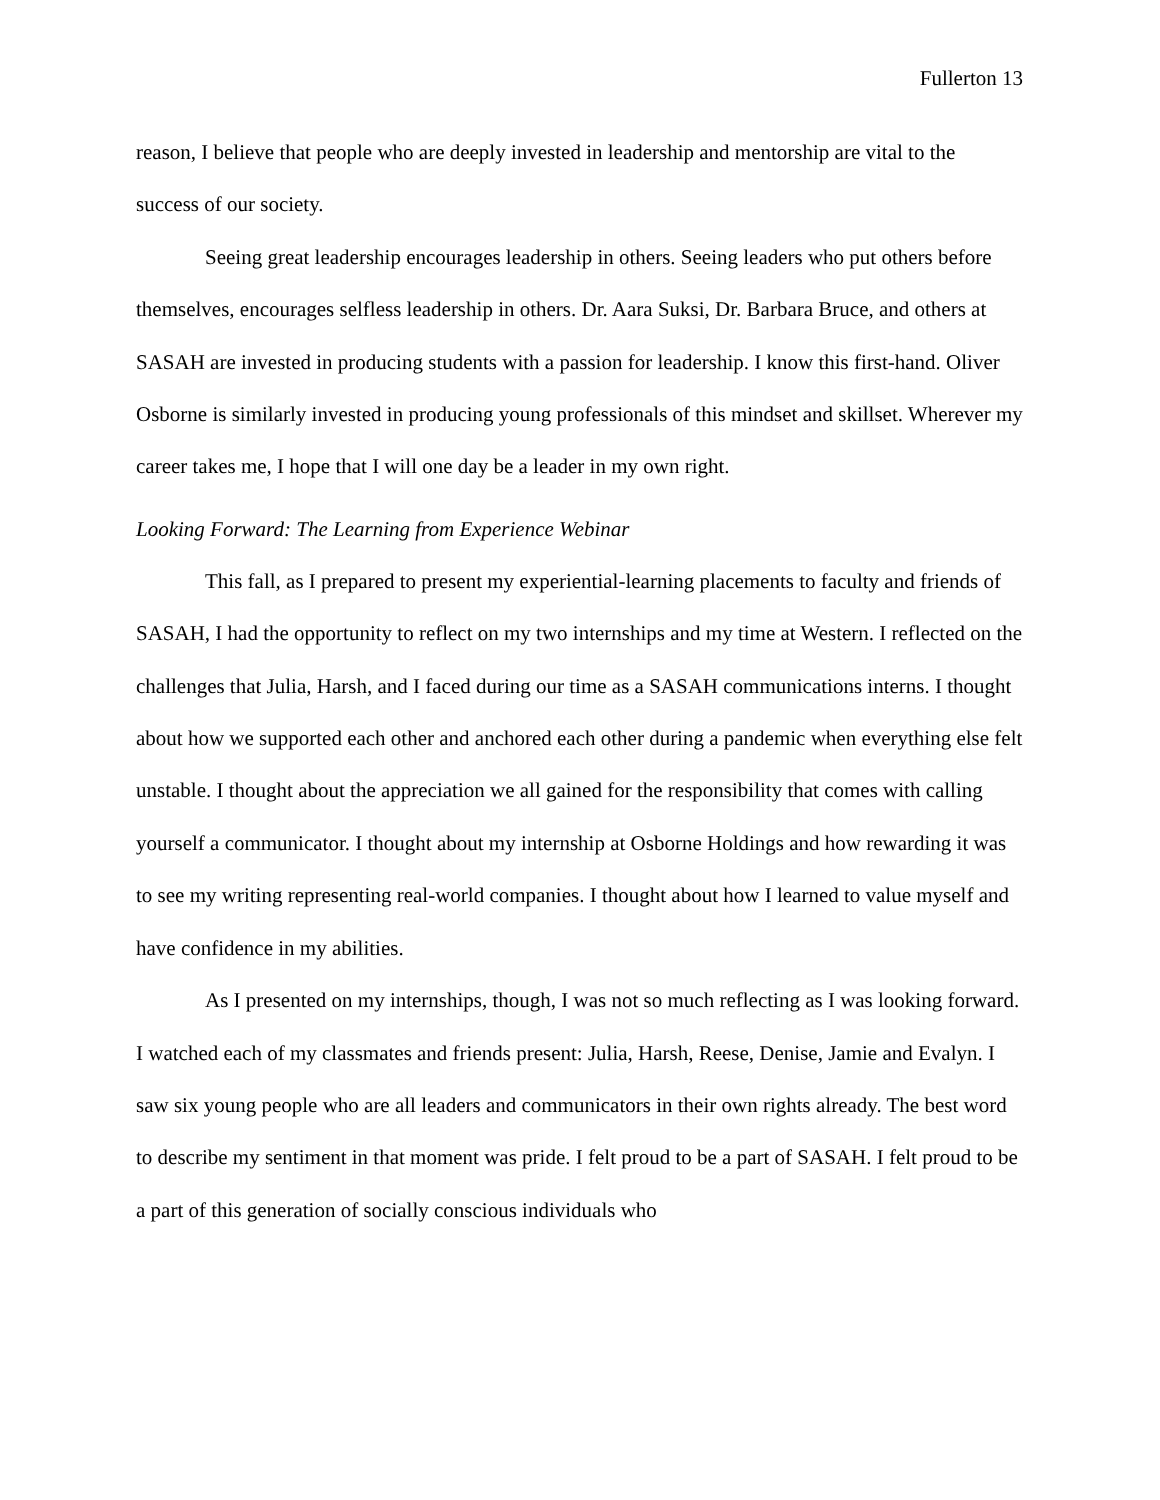Fullerton 13
reason, I believe that people who are deeply invested in leadership and mentorship are vital to the success of our society.
Seeing great leadership encourages leadership in others. Seeing leaders who put others before themselves, encourages selfless leadership in others. Dr. Aara Suksi, Dr. Barbara Bruce, and others at SASAH are invested in producing students with a passion for leadership. I know this first-hand. Oliver Osborne is similarly invested in producing young professionals of this mindset and skillset. Wherever my career takes me, I hope that I will one day be a leader in my own right.
Looking Forward: The Learning from Experience Webinar
This fall, as I prepared to present my experiential-learning placements to faculty and friends of SASAH, I had the opportunity to reflect on my two internships and my time at Western. I reflected on the challenges that Julia, Harsh, and I faced during our time as a SASAH communications interns. I thought about how we supported each other and anchored each other during a pandemic when everything else felt unstable. I thought about the appreciation we all gained for the responsibility that comes with calling yourself a communicator. I thought about my internship at Osborne Holdings and how rewarding it was to see my writing representing real-world companies. I thought about how I learned to value myself and have confidence in my abilities.
As I presented on my internships, though, I was not so much reflecting as I was looking forward. I watched each of my classmates and friends present: Julia, Harsh, Reese, Denise, Jamie and Evalyn. I saw six young people who are all leaders and communicators in their own rights already. The best word to describe my sentiment in that moment was pride. I felt proud to be a part of SASAH. I felt proud to be a part of this generation of socially conscious individuals who